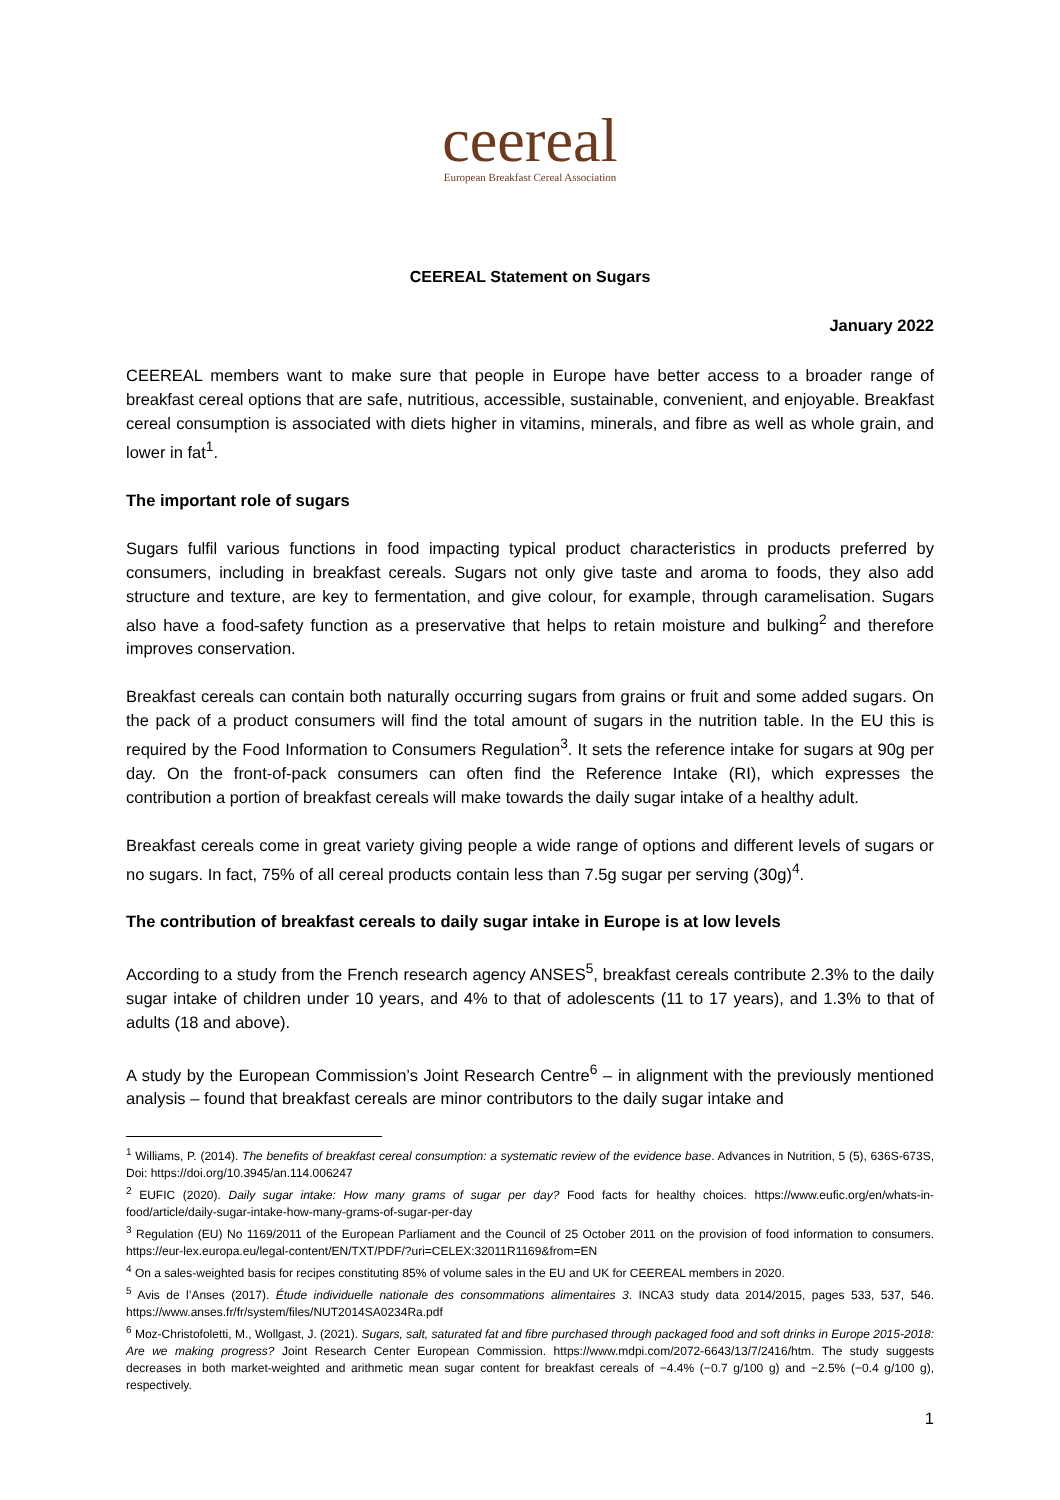ceereal
European Breakfast Cereal Association
CEEREAL Statement on Sugars
January 2022
CEEREAL members want to make sure that people in Europe have better access to a broader range of breakfast cereal options that are safe, nutritious, accessible, sustainable, convenient, and enjoyable. Breakfast cereal consumption is associated with diets higher in vitamins, minerals, and fibre as well as whole grain, and lower in fat<sup>1</sup>.
The important role of sugars
Sugars fulfil various functions in food impacting typical product characteristics in products preferred by consumers, including in breakfast cereals. Sugars not only give taste and aroma to foods, they also add structure and texture, are key to fermentation, and give colour, for example, through caramelisation. Sugars also have a food-safety function as a preservative that helps to retain moisture and bulking<sup>2</sup> and therefore improves conservation.
Breakfast cereals can contain both naturally occurring sugars from grains or fruit and some added sugars. On the pack of a product consumers will find the total amount of sugars in the nutrition table. In the EU this is required by the Food Information to Consumers Regulation<sup>3</sup>. It sets the reference intake for sugars at 90g per day. On the front-of-pack consumers can often find the Reference Intake (RI), which expresses the contribution a portion of breakfast cereals will make towards the daily sugar intake of a healthy adult.
Breakfast cereals come in great variety giving people a wide range of options and different levels of sugars or no sugars. In fact, 75% of all cereal products contain less than 7.5g sugar per serving (30g)<sup>4</sup>.
The contribution of breakfast cereals to daily sugar intake in Europe is at low levels
According to a study from the French research agency ANSES<sup>5</sup>, breakfast cereals contribute 2.3% to the daily sugar intake of children under 10 years, and 4% to that of adolescents (11 to 17 years), and 1.3% to that of adults (18 and above).
A study by the European Commission’s Joint Research Centre<sup>6</sup> – in alignment with the previously mentioned analysis – found that breakfast cereals are minor contributors to the daily sugar intake and
<sup>1</sup> Williams, P. (2014). The benefits of breakfast cereal consumption: a systematic review of the evidence base. Advances in Nutrition, 5 (5), 636S-673S, Doi: https://doi.org/10.3945/an.114.006247
<sup>2</sup> EUFIC (2020). Daily sugar intake: How many grams of sugar per day? Food facts for healthy choices. https://www.eufic.org/en/whats-in-food/article/daily-sugar-intake-how-many-grams-of-sugar-per-day
<sup>3</sup> Regulation (EU) No 1169/2011 of the European Parliament and the Council of 25 October 2011 on the provision of food information to consumers. https://eur-lex.europa.eu/legal-content/EN/TXT/PDF/?uri=CELEX:32011R1169&from=EN
<sup>4</sup> On a sales-weighted basis for recipes constituting 85% of volume sales in the EU and UK for CEEREAL members in 2020.
<sup>5</sup> Avis de l’Anses (2017). Étude individuelle nationale des consommations alimentaires 3. INCA3 study data 2014/2015, pages 533, 537, 546. https://www.anses.fr/fr/system/files/NUT2014SA0234Ra.pdf
<sup>6</sup> Moz-Christofoletti, M., Wollgast, J. (2021). Sugars, salt, saturated fat and fibre purchased through packaged food and soft drinks in Europe 2015-2018: Are we making progress? Joint Research Center European Commission. https://www.mdpi.com/2072-6643/13/7/2416/htm. The study suggests decreases in both market-weighted and arithmetic mean sugar content for breakfast cereals of −4.4% (−0.7 g/100 g) and −2.5% (−0.4 g/100 g), respectively.
1